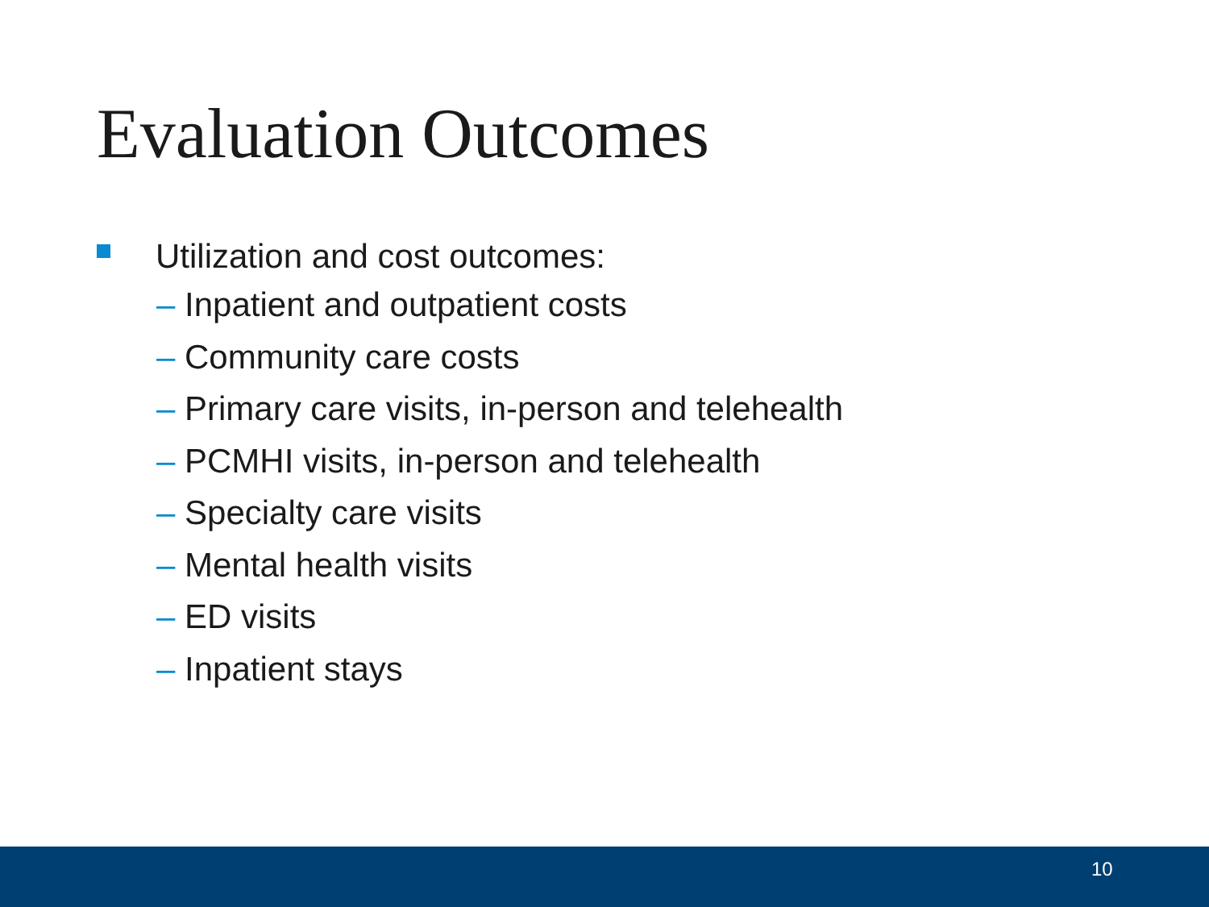Evaluation Outcomes
Utilization and cost outcomes:
– Inpatient and outpatient costs
– Community care costs
– Primary care visits, in-person and telehealth
– PCMHI visits, in-person and telehealth
– Specialty care visits
– Mental health visits
– ED visits
– Inpatient stays
10